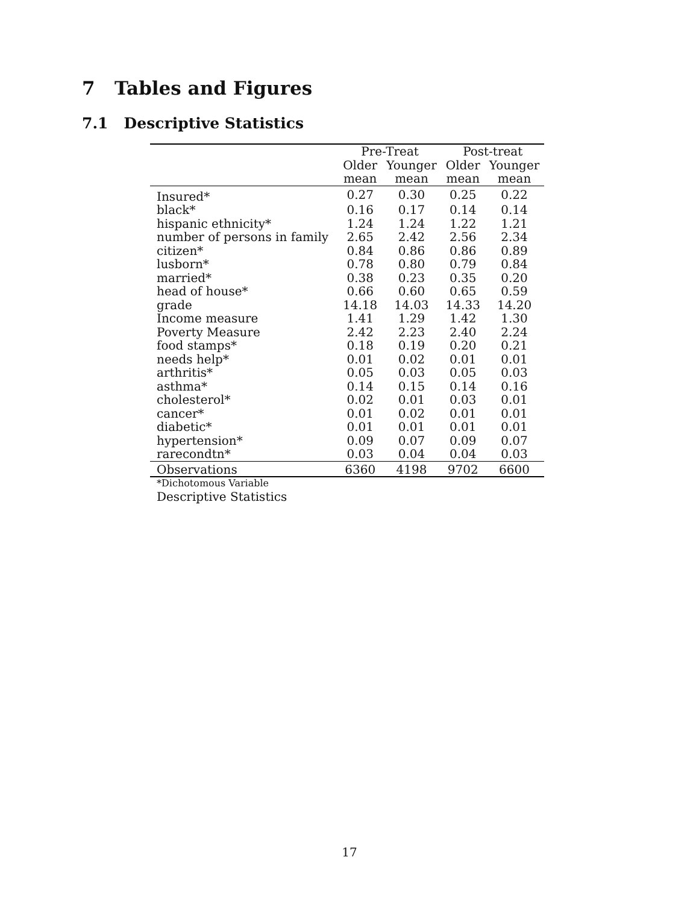7 Tables and Figures
7.1 Descriptive Statistics
| | Pre-Treat | | Post-treat | |
| --- | --- | --- | --- | --- |
| | Older | Younger | Older | Younger |
| | mean | mean | mean | mean |
| Insured* | 0.27 | 0.30 | 0.25 | 0.22 |
| black* | 0.16 | 0.17 | 0.14 | 0.14 |
| hispanic ethnicity* | 1.24 | 1.24 | 1.22 | 1.21 |
| number of persons in family | 2.65 | 2.42 | 2.56 | 2.34 |
| citizen* | 0.84 | 0.86 | 0.86 | 0.89 |
| lusborn* | 0.78 | 0.80 | 0.79 | 0.84 |
| married* | 0.38 | 0.23 | 0.35 | 0.20 |
| head of house* | 0.66 | 0.60 | 0.65 | 0.59 |
| grade | 14.18 | 14.03 | 14.33 | 14.20 |
| Income measure | 1.41 | 1.29 | 1.42 | 1.30 |
| Poverty Measure | 2.42 | 2.23 | 2.40 | 2.24 |
| food stamps* | 0.18 | 0.19 | 0.20 | 0.21 |
| needs help* | 0.01 | 0.02 | 0.01 | 0.01 |
| arthritis* | 0.05 | 0.03 | 0.05 | 0.03 |
| asthma* | 0.14 | 0.15 | 0.14 | 0.16 |
| cholesterol* | 0.02 | 0.01 | 0.03 | 0.01 |
| cancer* | 0.01 | 0.02 | 0.01 | 0.01 |
| diabetic* | 0.01 | 0.01 | 0.01 | 0.01 |
| hypertension* | 0.09 | 0.07 | 0.09 | 0.07 |
| rarecondtn* | 0.03 | 0.04 | 0.04 | 0.03 |
| Observations | 6360 | 4198 | 9702 | 6600 |
*Dichotomous Variable
Descriptive Statistics
17